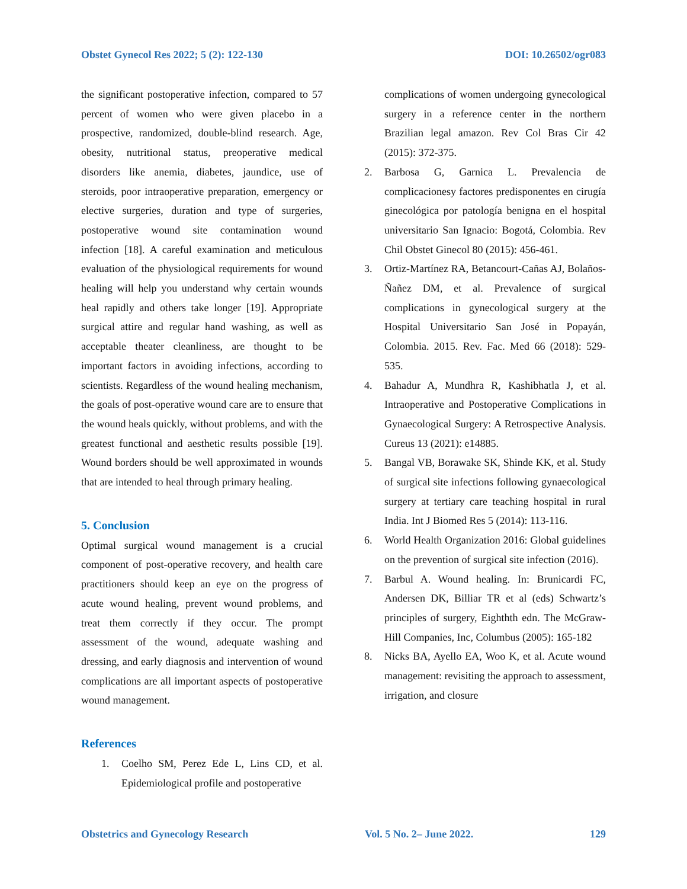Obstet Gynecol Res 2022; 5 (2): 122-130 DOI: 10.26502/ogr083
the significant postoperative infection, compared to 57 percent of women who were given placebo in a prospective, randomized, double-blind research. Age, obesity, nutritional status, preoperative medical disorders like anemia, diabetes, jaundice, use of steroids, poor intraoperative preparation, emergency or elective surgeries, duration and type of surgeries, postoperative wound site contamination wound infection [18]. A careful examination and meticulous evaluation of the physiological requirements for wound healing will help you understand why certain wounds heal rapidly and others take longer [19]. Appropriate surgical attire and regular hand washing, as well as acceptable theater cleanliness, are thought to be important factors in avoiding infections, according to scientists. Regardless of the wound healing mechanism, the goals of post-operative wound care are to ensure that the wound heals quickly, without problems, and with the greatest functional and aesthetic results possible [19]. Wound borders should be well approximated in wounds that are intended to heal through primary healing.
5. Conclusion
Optimal surgical wound management is a crucial component of post-operative recovery, and health care practitioners should keep an eye on the progress of acute wound healing, prevent wound problems, and treat them correctly if they occur. The prompt assessment of the wound, adequate washing and dressing, and early diagnosis and intervention of wound complications are all important aspects of postoperative wound management.
References
1. Coelho SM, Perez Ede L, Lins CD, et al. Epidemiological profile and postoperative
complications of women undergoing gynecological surgery in a reference center in the northern Brazilian legal amazon. Rev Col Bras Cir 42 (2015): 372-375.
2. Barbosa G, Garnica L. Prevalencia de complicacionesy factores predisponentes en cirugía ginecológica por patología benigna en el hospital universitario San Ignacio: Bogotá, Colombia. Rev Chil Obstet Ginecol 80 (2015): 456-461.
3. Ortiz-Martínez RA, Betancourt-Cañas AJ, Bolaños-Ñañez DM, et al. Prevalence of surgical complications in gynecological surgery at the Hospital Universitario San José in Popayán, Colombia. 2015. Rev. Fac. Med 66 (2018): 529-535.
4. Bahadur A, Mundhra R, Kashibhatla J, et al. Intraoperative and Postoperative Complications in Gynaecological Surgery: A Retrospective Analysis. Cureus 13 (2021): e14885.
5. Bangal VB, Borawake SK, Shinde KK, et al. Study of surgical site infections following gynaecological surgery at tertiary care teaching hospital in rural India. Int J Biomed Res 5 (2014): 113-116.
6. World Health Organization 2016: Global guidelines on the prevention of surgical site infection (2016).
7. Barbul A. Wound healing. In: Brunicardi FC, Andersen DK, Billiar TR et al (eds) Schwartz’s principles of surgery, Eighthth edn. The McGraw-Hill Companies, Inc, Columbus (2005): 165-182
8. Nicks BA, Ayello EA, Woo K, et al. Acute wound management: revisiting the approach to assessment, irrigation, and closure
Obstetrics and Gynecology Research Vol. 5 No. 2– June 2022. 129